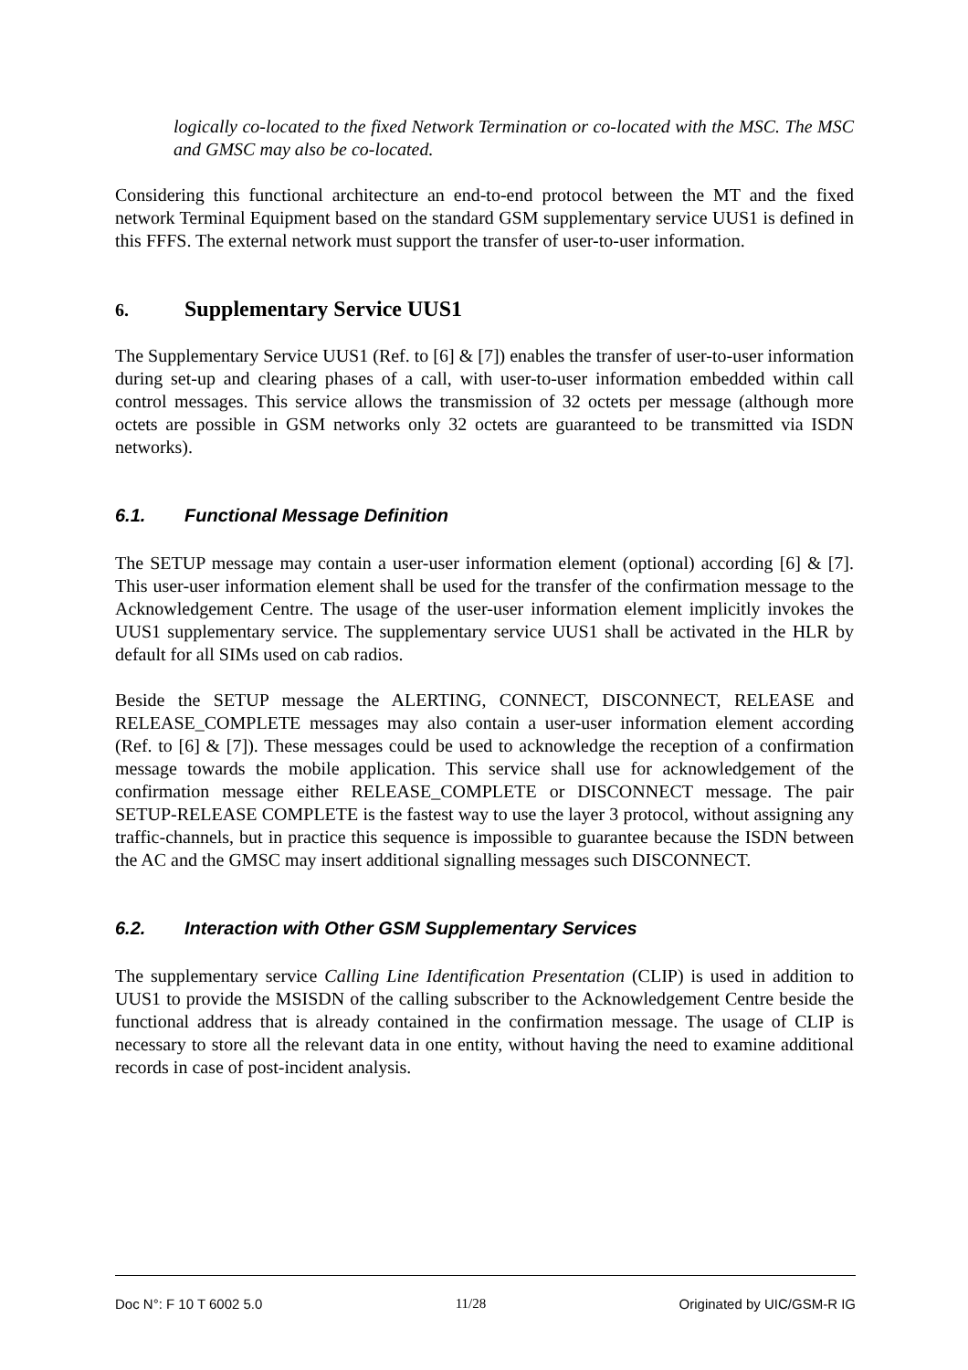logically co-located to the fixed Network Termination or co-located with the MSC. The MSC and GMSC may also be co-located.
Considering this functional architecture an end-to-end protocol between the MT and the fixed network Terminal Equipment based on the standard GSM supplementary service UUS1 is defined in this FFFS. The external network must support the transfer of user-to-user information.
6. Supplementary Service UUS1
The Supplementary Service UUS1 (Ref. to [6] & [7]) enables the transfer of user-to-user information during set-up and clearing phases of a call, with user-to-user information embedded within call control messages. This service allows the transmission of 32 octets per message (although more octets are possible in GSM networks only 32 octets are guaranteed to be transmitted via ISDN networks).
6.1. Functional Message Definition
The SETUP message may contain a user-user information element (optional) according [6] & [7]. This user-user information element shall be used for the transfer of the confirmation message to the Acknowledgement Centre. The usage of the user-user information element implicitly invokes the UUS1 supplementary service. The supplementary service UUS1 shall be activated in the HLR by default for all SIMs used on cab radios.
Beside the SETUP message the ALERTING, CONNECT, DISCONNECT, RELEASE and RELEASE_COMPLETE messages may also contain a user-user information element according (Ref. to [6] & [7]). These messages could be used to acknowledge the reception of a confirmation message towards the mobile application. This service shall use for acknowledgement of the confirmation message either RELEASE_COMPLETE or DISCONNECT message. The pair SETUP-RELEASE COMPLETE is the fastest way to use the layer 3 protocol, without assigning any traffic-channels, but in practice this sequence is impossible to guarantee because the ISDN between the AC and the GMSC may insert additional signalling messages such DISCONNECT.
6.2. Interaction with Other GSM Supplementary Services
The supplementary service Calling Line Identification Presentation (CLIP) is used in addition to UUS1 to provide the MSISDN of the calling subscriber to the Acknowledgement Centre beside the functional address that is already contained in the confirmation message. The usage of CLIP is necessary to store all the relevant data in one entity, without having the need to examine additional records in case of post-incident analysis.
Doc N°: F 10 T 6002 5.0 11/28 Originated by UIC/GSM-R IG